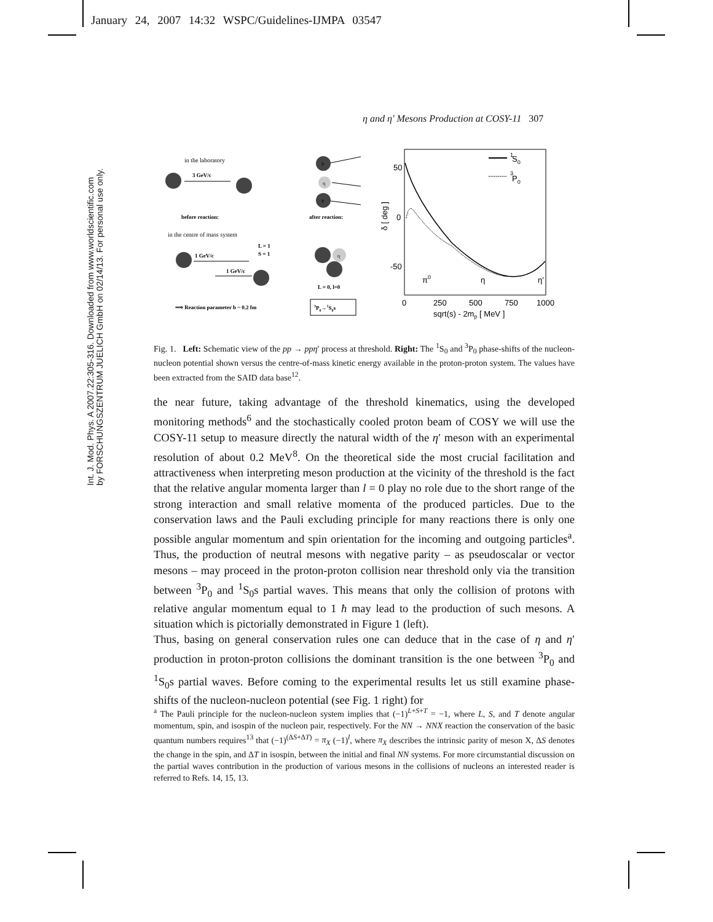January 24, 2007 14:32 WSPC/Guidelines-IJMPA 03547
η and η′ Mesons Production at COSY-11 307
Int. J. Mod. Phys. A 2007.22:305-316. Downloaded from www.worldscientific.com
by FORSCHUNGSZENTRUM JUELICH GmbH on 02/14/13. For personal use only.
in the laboratory
3 GeV/c
P
η
P
before reaction:
after reaction:
in the centre of mass system
L = 1
S = 1
1 GeV/c
1 GeV/c
η
L = 0, l=0
⟹ Reaction parameter b ~ 0.2 fm
3P0→1S0s
50
0
-50
δ [ deg ]
0
250
500
750
1000
sqrt(s) - 2mp [ MeV ]
π0
η
η′
S0
1
P0
3
Fig. 1. Left: Schematic view of the pp → ppη′ process at threshold. Right: The <sup>1</sup>S<sub>0</sub> and <sup>3</sup>P<sub>0</sub> phase-shifts of the nucleon-nucleon potential shown versus the centre-of-mass kinetic energy available in the proton-proton system. The values have been extracted from the SAID data base<sup>12</sup>.
the near future, taking advantage of the threshold kinematics, using the developed monitoring methods<sup>6</sup> and the stochastically cooled proton beam of COSY we will use the COSY-11 setup to measure directly the natural width of the η′ meson with an experimental resolution of about 0.2 MeV<sup>8</sup>. On the theoretical side the most crucial facilitation and attractiveness when interpreting meson production at the vicinity of the threshold is the fact that the relative angular momenta larger than l = 0 play no role due to the short range of the strong interaction and small relative momenta of the produced particles. Due to the conservation laws and the Pauli excluding principle for many reactions there is only one possible angular momentum and spin orientation for the incoming and outgoing particles<sup>a</sup>. Thus, the production of neutral mesons with negative parity – as pseudoscalar or vector mesons – may proceed in the proton-proton collision near threshold only via the transition between <sup>3</sup>P<sub>0</sub> and <sup>1</sup>S<sub>0</sub>s partial waves. This means that only the collision of protons with relative angular momentum equal to 1 ħ may lead to the production of such mesons. A situation which is pictorially demonstrated in Figure 1 (left).
Thus, basing on general conservation rules one can deduce that in the case of η and η′ production in proton-proton collisions the dominant transition is the one between <sup>3</sup>P<sub>0</sub> and <sup>1</sup>S<sub>0</sub>s partial waves. Before coming to the experimental results let us still examine phase-shifts of the nucleon-nucleon potential (see Fig. 1 right) for
<sup>a</sup> The Pauli principle for the nucleon-nucleon system implies that (−1)<sup>L+S+T</sup> = −1, where L, S, and T denote angular momentum, spin, and isospin of the nucleon pair, respectively. For the NN → NNX reaction the conservation of the basic quantum numbers requires<sup>13</sup> that (−1)<sup>(ΔS+ΔT)</sup> = π<sub>X</sub> (−1)<sup>l</sup>, where π<sub>X</sub> describes the intrinsic parity of meson X, ΔS denotes the change in the spin, and ΔT in isospin, between the initial and final NN systems. For more circumstantial discussion on the partial waves contribution in the production of various mesons in the collisions of nucleons an interested reader is referred to Refs. 14, 15, 13.